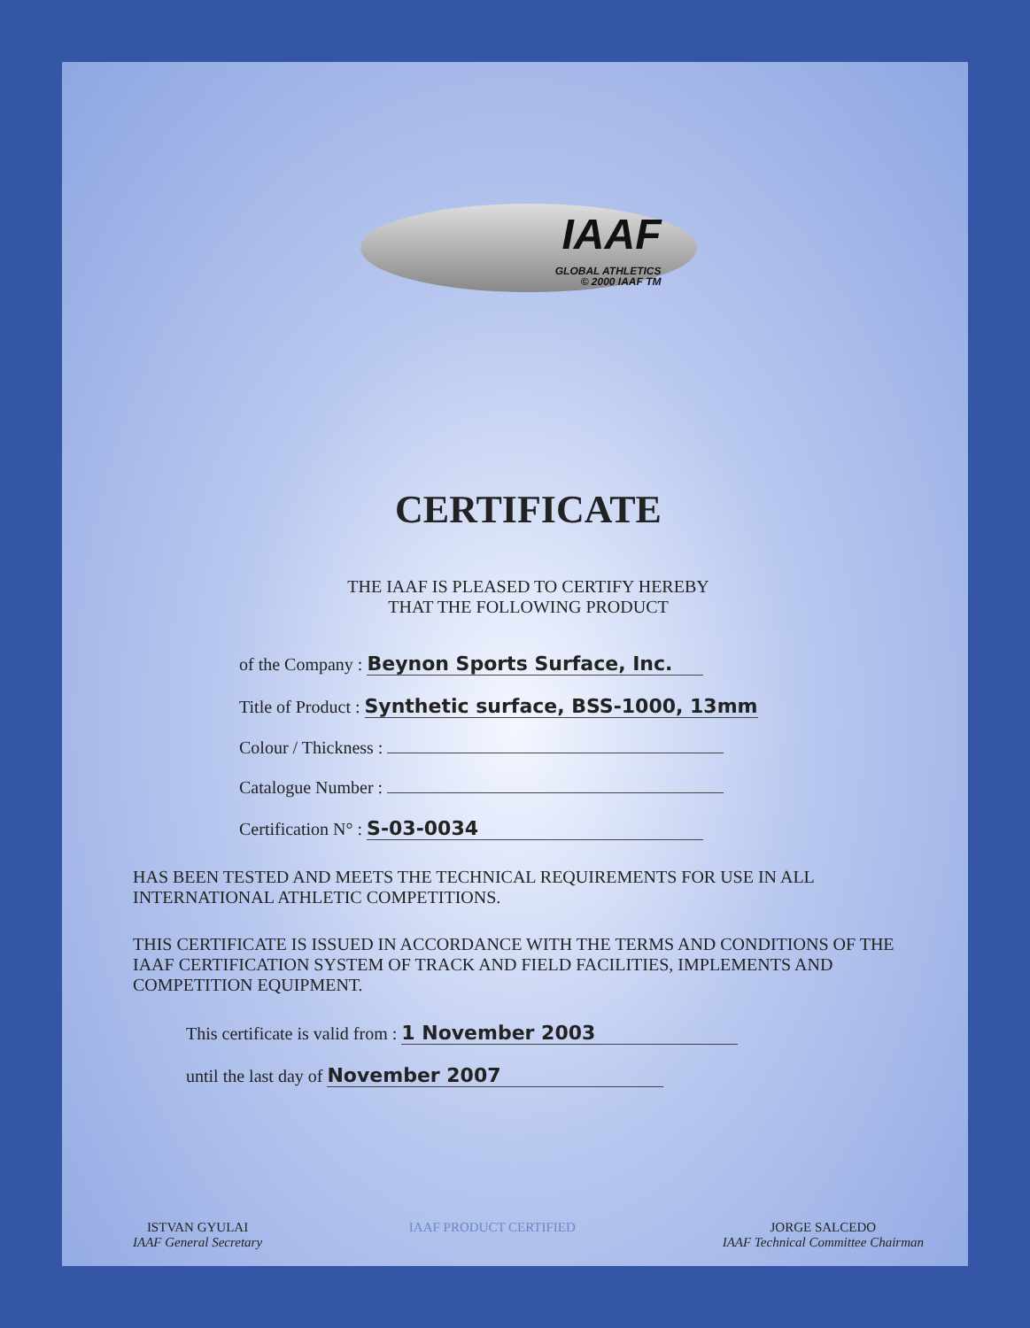IAAF GLOBAL ATHLETICS © 2000 IAAF TM
CERTIFICATE
THE IAAF IS PLEASED TO CERTIFY HEREBY
THAT THE FOLLOWING PRODUCT
of the Company : Beynon Sports Surface, Inc.
Title of Product : Synthetic surface, BSS-1000, 13mm
Colour / Thickness :
Catalogue Number :
Certification N° : S-03-0034
HAS BEEN TESTED AND MEETS THE TECHNICAL REQUIREMENTS FOR USE IN ALL INTERNATIONAL ATHLETIC COMPETITIONS.
THIS CERTIFICATE IS ISSUED IN ACCORDANCE WITH THE TERMS AND CONDITIONS OF THE IAAF CERTIFICATION SYSTEM OF TRACK AND FIELD FACILITIES, IMPLEMENTS AND COMPETITION EQUIPMENT.
This certificate is valid from : 1 November 2003
until the last day of November 2007
ISTVAN GYULAI
IAAF General Secretary
IAAF PRODUCT CERTIFIED JORGE SALCEDO
IAAF Technical Committee Chairman